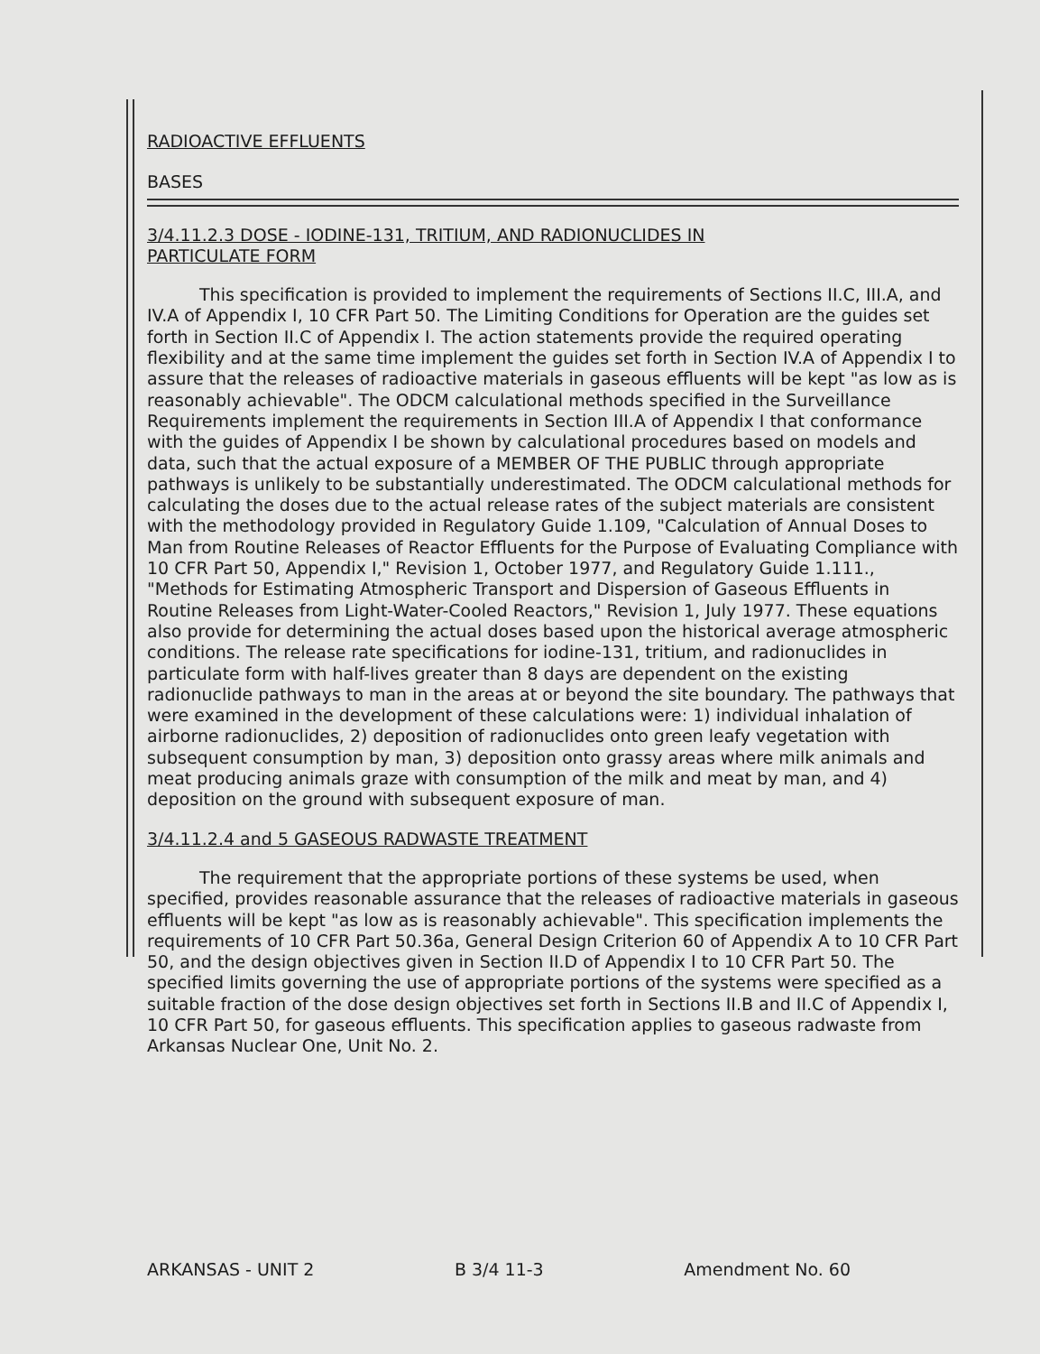RADIOACTIVE EFFLUENTS
BASES
3/4.11.2.3 DOSE - IODINE-131, TRITIUM, AND RADIONUCLIDES IN
PARTICULATE FORM
This specification is provided to implement the requirements of Sections II.C, III.A, and IV.A of Appendix I, 10 CFR Part 50. The Limiting Conditions for Operation are the guides set forth in Section II.C of Appendix I. The action statements provide the required operating flexibility and at the same time implement the guides set forth in Section IV.A of Appendix I to assure that the releases of radioactive materials in gaseous effluents will be kept "as low as is reasonably achievable". The ODCM calculational methods specified in the Surveillance Requirements implement the requirements in Section III.A of Appendix I that conformance with the guides of Appendix I be shown by calculational procedures based on models and data, such that the actual exposure of a MEMBER OF THE PUBLIC through appropriate pathways is unlikely to be substantially underestimated. The ODCM calculational methods for calculating the doses due to the actual release rates of the subject materials are consistent with the methodology provided in Regulatory Guide 1.109, "Calculation of Annual Doses to Man from Routine Releases of Reactor Effluents for the Purpose of Evaluating Compliance with 10 CFR Part 50, Appendix I," Revision 1, October 1977, and Regulatory Guide 1.111., "Methods for Estimating Atmospheric Transport and Dispersion of Gaseous Effluents in Routine Releases from Light-Water-Cooled Reactors," Revision 1, July 1977. These equations also provide for determining the actual doses based upon the historical average atmospheric conditions. The release rate specifications for iodine-131, tritium, and radionuclides in particulate form with half-lives greater than 8 days are dependent on the existing radionuclide pathways to man in the areas at or beyond the site boundary. The pathways that were examined in the development of these calculations were: 1) individual inhalation of airborne radionuclides, 2) deposition of radionuclides onto green leafy vegetation with subsequent consumption by man, 3) deposition onto grassy areas where milk animals and meat producing animals graze with consumption of the milk and meat by man, and 4) deposition on the ground with subsequent exposure of man.
3/4.11.2.4 and 5 GASEOUS RADWASTE TREATMENT
The requirement that the appropriate portions of these systems be used, when specified, provides reasonable assurance that the releases of radioactive materials in gaseous effluents will be kept "as low as is reasonably achievable". This specification implements the requirements of 10 CFR Part 50.36a, General Design Criterion 60 of Appendix A to 10 CFR Part 50, and the design objectives given in Section II.D of Appendix I to 10 CFR Part 50. The specified limits governing the use of appropriate portions of the systems were specified as a suitable fraction of the dose design objectives set forth in Sections II.B and II.C of Appendix I, 10 CFR Part 50, for gaseous effluents. This specification applies to gaseous radwaste from Arkansas Nuclear One, Unit No. 2.
ARKANSAS - UNIT 2 B 3/4 11-3 Amendment No. 60